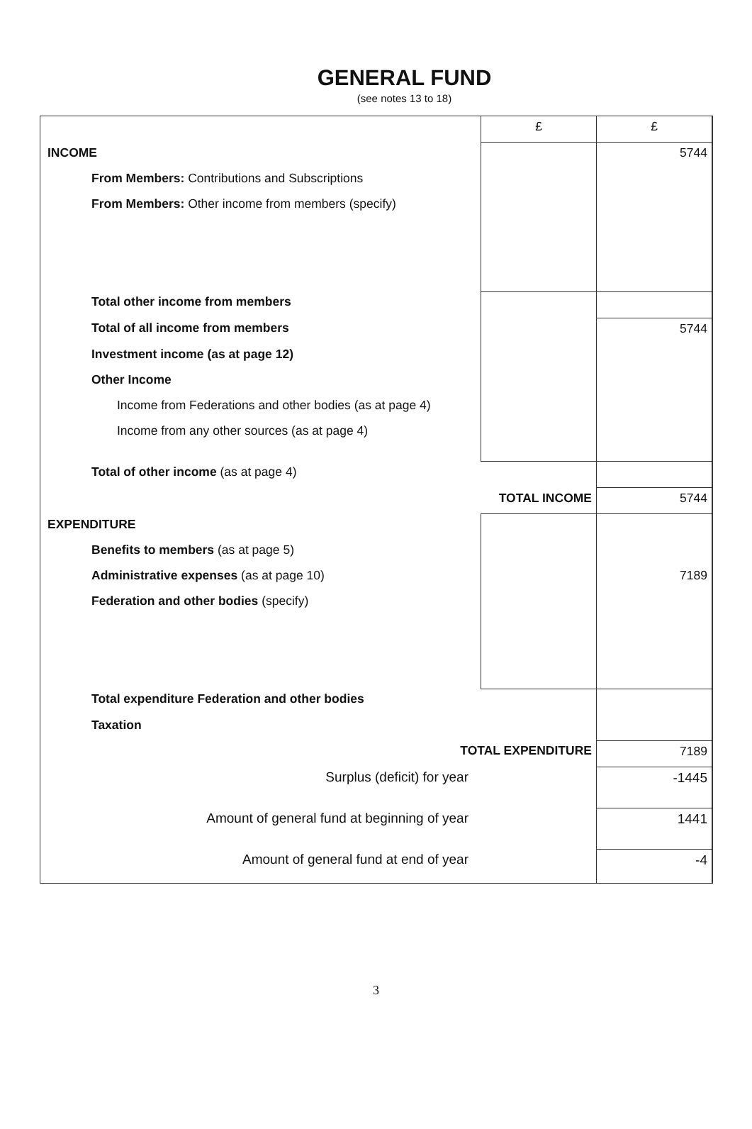GENERAL FUND
(see notes 13 to 18)
| | £ | £ |
| INCOME | | 5744 |
| From Members: Contributions and Subscriptions | | |
| From Members: Other income from members (specify) | | |
| Total other income from members | | |
| Total of all income from members | | 5744 |
| Investment income (as at page 12) | | |
| Other Income | | |
| Income from Federations and other bodies (as at page 4) | | |
| Income from any other sources (as at page 4) | | |
| Total of other income (as at page 4) | | |
| | TOTAL INCOME | 5744 |
| EXPENDITURE | | |
| Benefits to members (as at page 5) | | |
| Administrative expenses (as at page 10) | | 7189 |
| Federation and other bodies (specify) | | |
| Total expenditure Federation and other bodies | | |
| Taxation | | |
| TOTAL EXPENDITURE | | 7189 |
| Surplus (deficit) for year | | -1445 |
| Amount of general fund at beginning of year | | 1441 |
| Amount of general fund at end of year | | -4 |
3